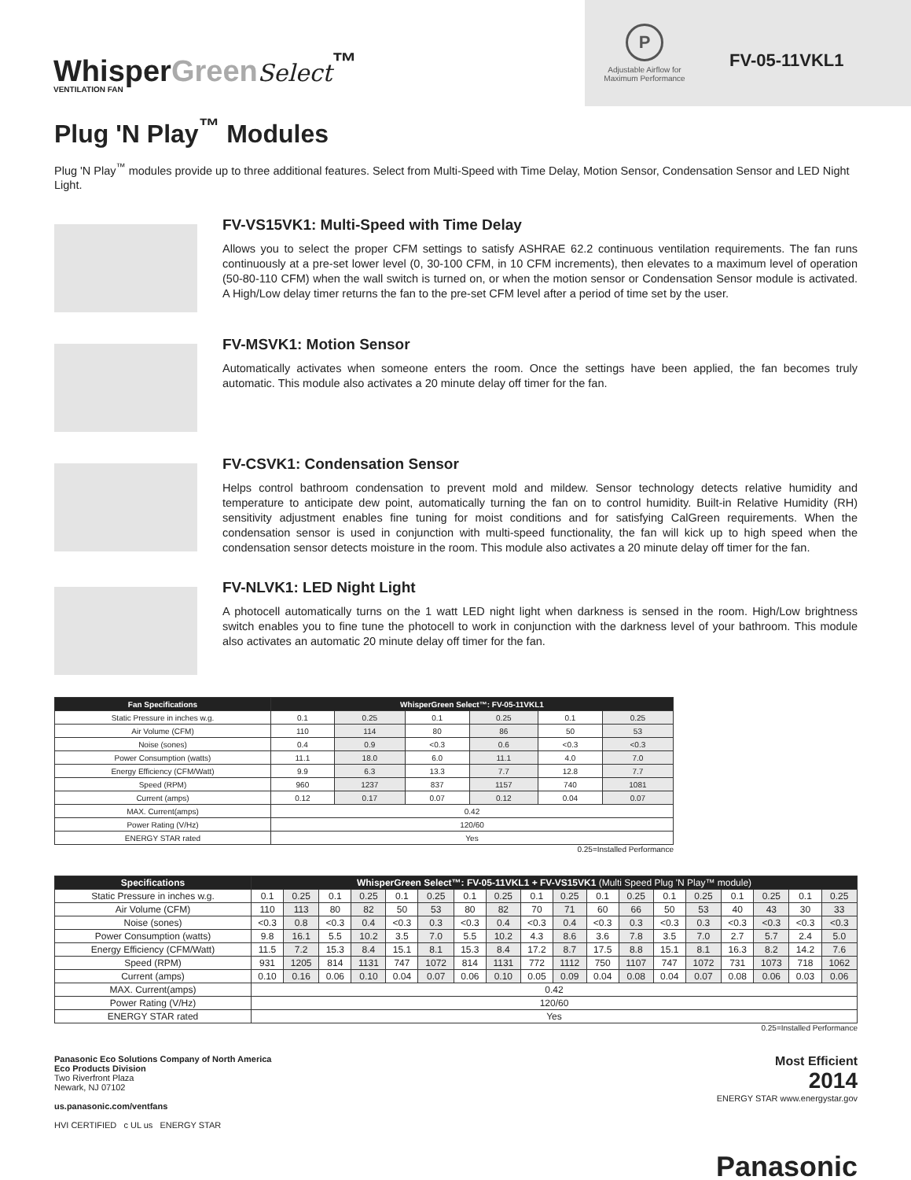WhisperGreen Select<sup>™</sup>
VENTILATION FAN
P
Adjustable Airflow for
Maximum Performance
FV-05-11VKL1
Plug 'N Play<sup>™</sup> Modules
Plug 'N Play<sup>™</sup> modules provide up to three additional features. Select from Multi-Speed with Time Delay, Motion Sensor, Condensation Sensor and LED Night Light.
FV-VS15VK1: Multi-Speed with Time Delay
Allows you to select the proper CFM settings to satisfy ASHRAE 62.2 continuous ventilation requirements. The fan runs continuously at a pre-set lower level (0, 30-100 CFM, in 10 CFM increments), then elevates to a maximum level of operation (50-80-110 CFM) when the wall switch is turned on, or when the motion sensor or Condensation Sensor module is activated. A High/Low delay timer returns the fan to the pre-set CFM level after a period of time set by the user.
FV-MSVK1: Motion Sensor
Automatically activates when someone enters the room. Once the settings have been applied, the fan becomes truly automatic. This module also activates a 20 minute delay off timer for the fan.
FV-CSVK1: Condensation Sensor
Helps control bathroom condensation to prevent mold and mildew. Sensor technology detects relative humidity and temperature to anticipate dew point, automatically turning the fan on to control humidity. Built-in Relative Humidity (RH) sensitivity adjustment enables fine tuning for moist conditions and for satisfying CalGreen requirements. When the condensation sensor is used in conjunction with multi-speed functionality, the fan will kick up to high speed when the condensation sensor detects moisture in the room. This module also activates a 20 minute delay off timer for the fan.
FV-NLVK1: LED Night Light
A photocell automatically turns on the 1 watt LED night light when darkness is sensed in the room. High/Low brightness switch enables you to fine tune the photocell to work in conjunction with the darkness level of your bathroom. This module also activates an automatic 20 minute delay off timer for the fan.
| Fan Specifications | WhisperGreen Select™: FV-05-11VKL1 | | | | | |
| --- | --- | --- | --- | --- | --- | --- |
| Static Pressure in inches w.g. | 0.1 | 0.25 | 0.1 | 0.25 | 0.1 | 0.25 |
| Air Volume (CFM) | 110 | 114 | 80 | 86 | 50 | 53 |
| Noise (sones) | 0.4 | 0.9 | <0.3 | 0.6 | <0.3 | <0.3 |
| Power Consumption (watts) | 11.1 | 18.0 | 6.0 | 11.1 | 4.0 | 7.0 |
| Energy Efficiency (CFM/Watt) | 9.9 | 6.3 | 13.3 | 7.7 | 12.8 | 7.7 |
| Speed (RPM) | 960 | 1237 | 837 | 1157 | 740 | 1081 |
| Current (amps) | 0.12 | 0.17 | 0.07 | 0.12 | 0.04 | 0.07 |
| MAX. Current(amps) | 0.42 | | | | | |
| Power Rating (V/Hz) | 120/60 | | | | | |
| ENERGY STAR rated | Yes | | | | | |
0.25=Installed Performance
| Specifications | WhisperGreen Select™: FV-05-11VKL1 + FV-VS15VK1 (Multi Speed Plug 'N Play™ module) | | | | | | | | | | | | | | | | | |
| --- | --- | --- | --- | --- | --- | --- | --- | --- | --- | --- | --- | --- | --- | --- | --- | --- | --- | --- |
| Static Pressure in inches w.g. | 0.1 | 0.25 | 0.1 | 0.25 | 0.1 | 0.25 | 0.1 | 0.25 | 0.1 | 0.25 | 0.1 | 0.25 | 0.1 | 0.25 | 0.1 | 0.25 | 0.1 | 0.25 |
| Air Volume (CFM) | 110 | 113 | 80 | 82 | 50 | 53 | 80 | 82 | 70 | 71 | 60 | 66 | 50 | 53 | 40 | 43 | 30 | 33 |
| Noise (sones) | <0.3 | 0.8 | <0.3 | 0.4 | <0.3 | 0.3 | <0.3 | 0.4 | <0.3 | 0.4 | <0.3 | 0.3 | <0.3 | 0.3 | <0.3 | <0.3 | <0.3 | <0.3 |
| Power Consumption (watts) | 9.8 | 16.1 | 5.5 | 10.2 | 3.5 | 7.0 | 5.5 | 10.2 | 4.3 | 8.6 | 3.6 | 7.8 | 3.5 | 7.0 | 2.7 | 5.7 | 2.4 | 5.0 |
| Energy Efficiency (CFM/Watt) | 11.5 | 7.2 | 15.3 | 8.4 | 15.1 | 8.1 | 15.3 | 8.4 | 17.2 | 8.7 | 17.5 | 8.8 | 15.1 | 8.1 | 16.3 | 8.2 | 14.2 | 7.6 |
| Speed (RPM) | 931 | 1205 | 814 | 1131 | 747 | 1072 | 814 | 1131 | 772 | 1112 | 750 | 1107 | 747 | 1072 | 731 | 1073 | 718 | 1062 |
| Current (amps) | 0.10 | 0.16 | 0.06 | 0.10 | 0.04 | 0.07 | 0.06 | 0.10 | 0.05 | 0.09 | 0.04 | 0.08 | 0.04 | 0.07 | 0.08 | 0.06 | 0.03 | 0.06 |
| MAX. Current(amps) | 0.42 | | | | | | | | | | | | | | | | | |
| Power Rating (V/Hz) | 120/60 | | | | | | | | | | | | | | | | | |
| ENERGY STAR rated | Yes | | | | | | | | | | | | | | | | | |
0.25=Installed Performance
Panasonic Eco Solutions Company of North America
Eco Products Division
Two Riverfront Plaza
Newark, NJ 07102
us.panasonic.com/ventfans
HVI CERTIFIED c UL us ENERGY STAR
Most Efficient
2014
ENERGY STAR www.energystar.gov
Panasonic